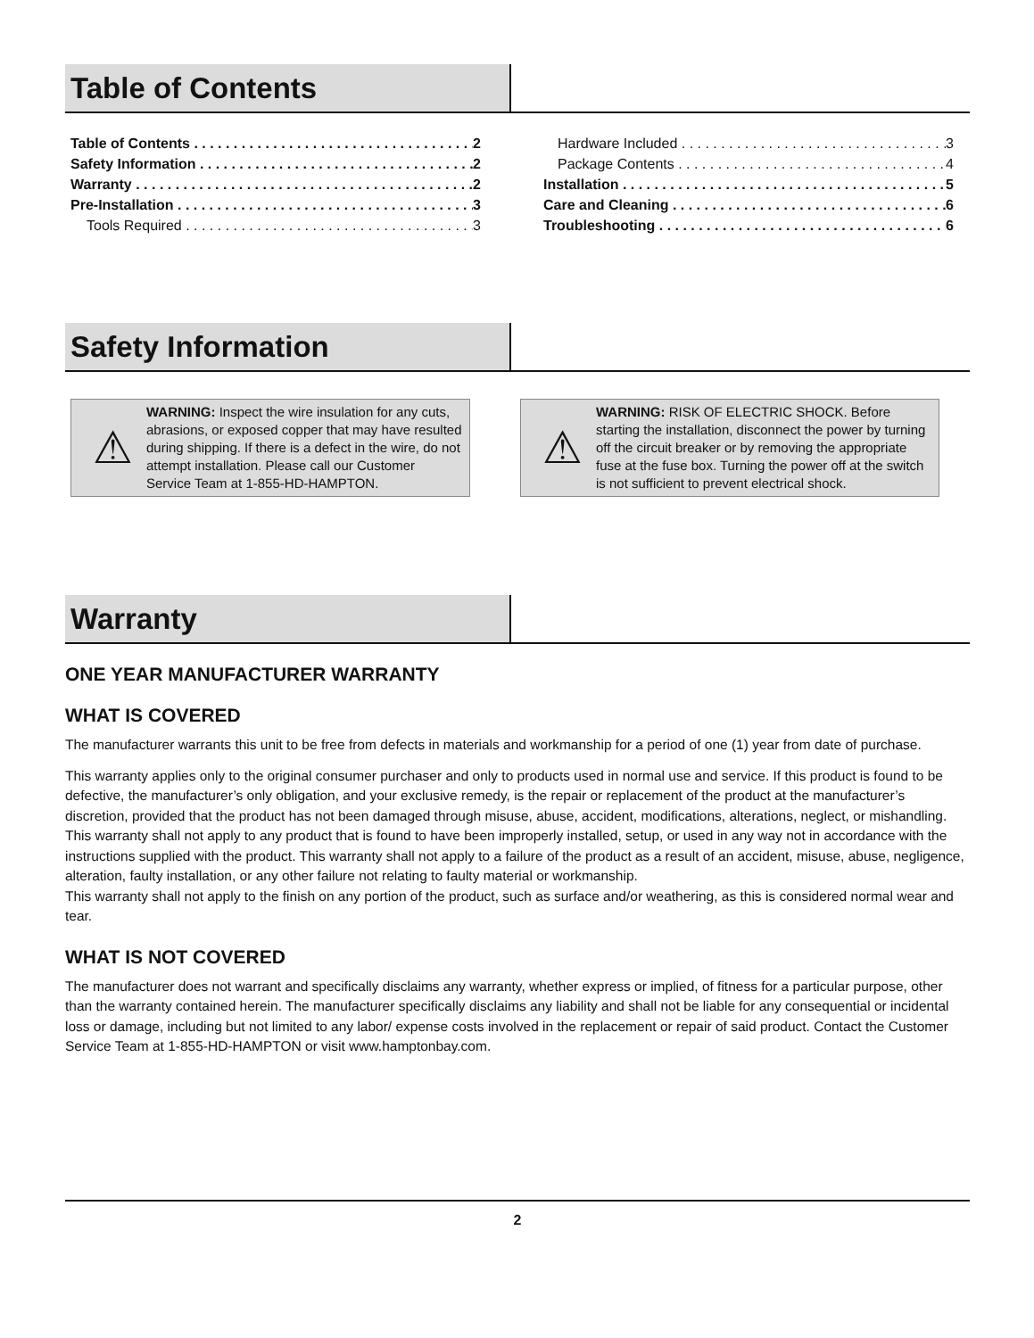Table of Contents
Table of Contents 2
Safety Information 2
Warranty 2
Pre-Installation 3
Tools Required 3
Hardware Included 3
Package Contents 4
Installation 5
Care and Cleaning 6
Troubleshooting 6
Safety Information
⚠ WARNING: Inspect the wire insulation for any cuts, abrasions, or exposed copper that may have resulted during shipping. If there is a defect in the wire, do not attempt installation. Please call our Customer Service Team at 1-855-HD-HAMPTON.
⚠ WARNING: RISK OF ELECTRIC SHOCK. Before starting the installation, disconnect the power by turning off the circuit breaker or by removing the appropriate fuse at the fuse box. Turning the power off at the switch is not sufficient to prevent electrical shock.
Warranty
ONE YEAR MANUFACTURER WARRANTY
WHAT IS COVERED
The manufacturer warrants this unit to be free from defects in materials and workmanship for a period of one (1) year from date of purchase.
This warranty applies only to the original consumer purchaser and only to products used in normal use and service. If this product is found to be defective, the manufacturer’s only obligation, and your exclusive remedy, is the repair or replacement of the product at the manufacturer’s discretion, provided that the product has not been damaged through misuse, abuse, accident, modifications, alterations, neglect, or mishandling. This warranty shall not apply to any product that is found to have been improperly installed, setup, or used in any way not in accordance with the instructions supplied with the product. This warranty shall not apply to a failure of the product as a result of an accident, misuse, abuse, negligence, alteration, faulty installation, or any other failure not relating to faulty material or workmanship.
This warranty shall not apply to the finish on any portion of the product, such as surface and/or weathering, as this is considered normal wear and tear.
WHAT IS NOT COVERED
The manufacturer does not warrant and specifically disclaims any warranty, whether express or implied, of fitness for a particular purpose, other than the warranty contained herein. The manufacturer specifically disclaims any liability and shall not be liable for any consequential or incidental loss or damage, including but not limited to any labor/ expense costs involved in the replacement or repair of said product. Contact the Customer Service Team at 1-855-HD-HAMPTON or visit www.hamptonbay.com.
2